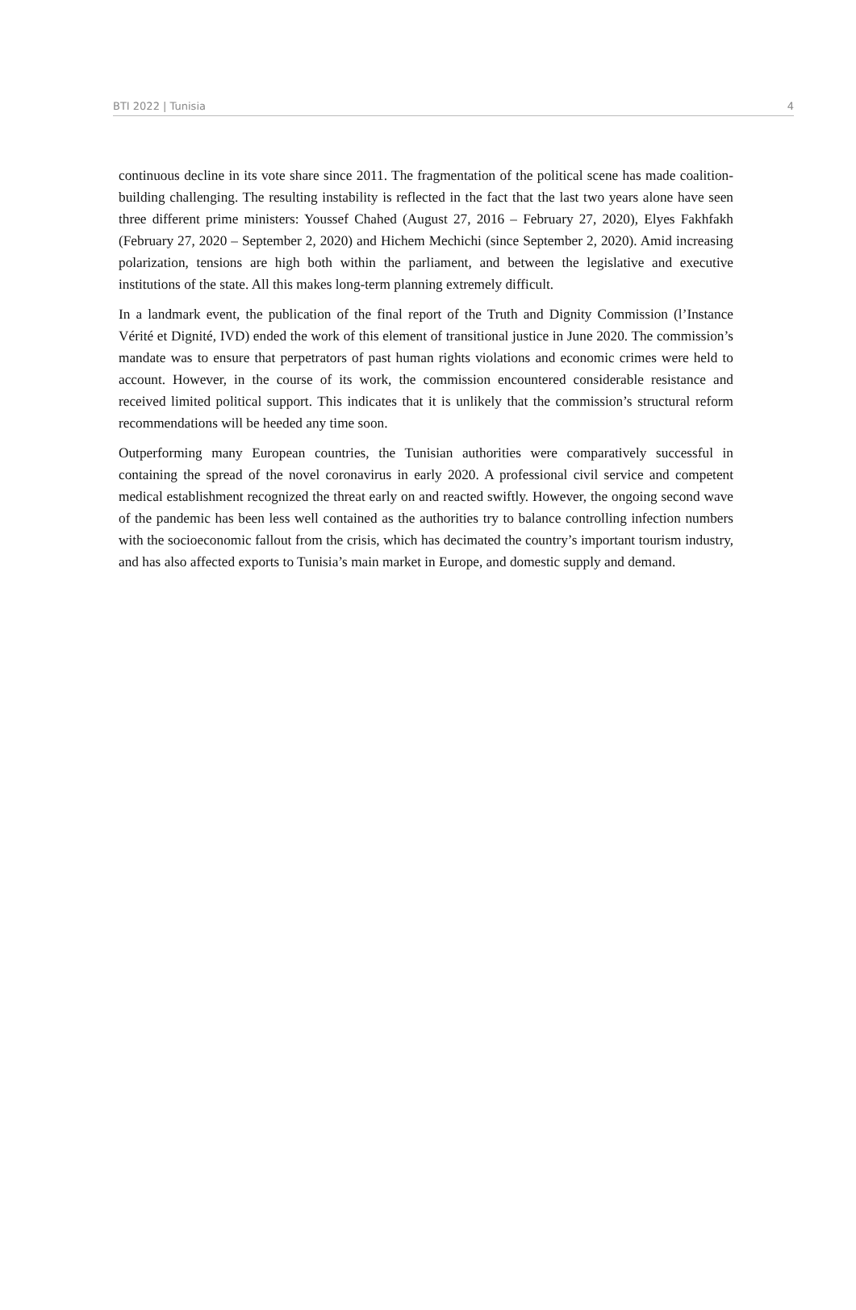BTI 2022 | Tunisia 4
continuous decline in its vote share since 2011. The fragmentation of the political scene has made coalition-building challenging. The resulting instability is reflected in the fact that the last two years alone have seen three different prime ministers: Youssef Chahed (August 27, 2016 – February 27, 2020), Elyes Fakhfakh (February 27, 2020 – September 2, 2020) and Hichem Mechichi (since September 2, 2020). Amid increasing polarization, tensions are high both within the parliament, and between the legislative and executive institutions of the state. All this makes long-term planning extremely difficult.
In a landmark event, the publication of the final report of the Truth and Dignity Commission (l’Instance Vérité et Dignité, IVD) ended the work of this element of transitional justice in June 2020. The commission’s mandate was to ensure that perpetrators of past human rights violations and economic crimes were held to account. However, in the course of its work, the commission encountered considerable resistance and received limited political support. This indicates that it is unlikely that the commission’s structural reform recommendations will be heeded any time soon.
Outperforming many European countries, the Tunisian authorities were comparatively successful in containing the spread of the novel coronavirus in early 2020. A professional civil service and competent medical establishment recognized the threat early on and reacted swiftly. However, the ongoing second wave of the pandemic has been less well contained as the authorities try to balance controlling infection numbers with the socioeconomic fallout from the crisis, which has decimated the country’s important tourism industry, and has also affected exports to Tunisia’s main market in Europe, and domestic supply and demand.